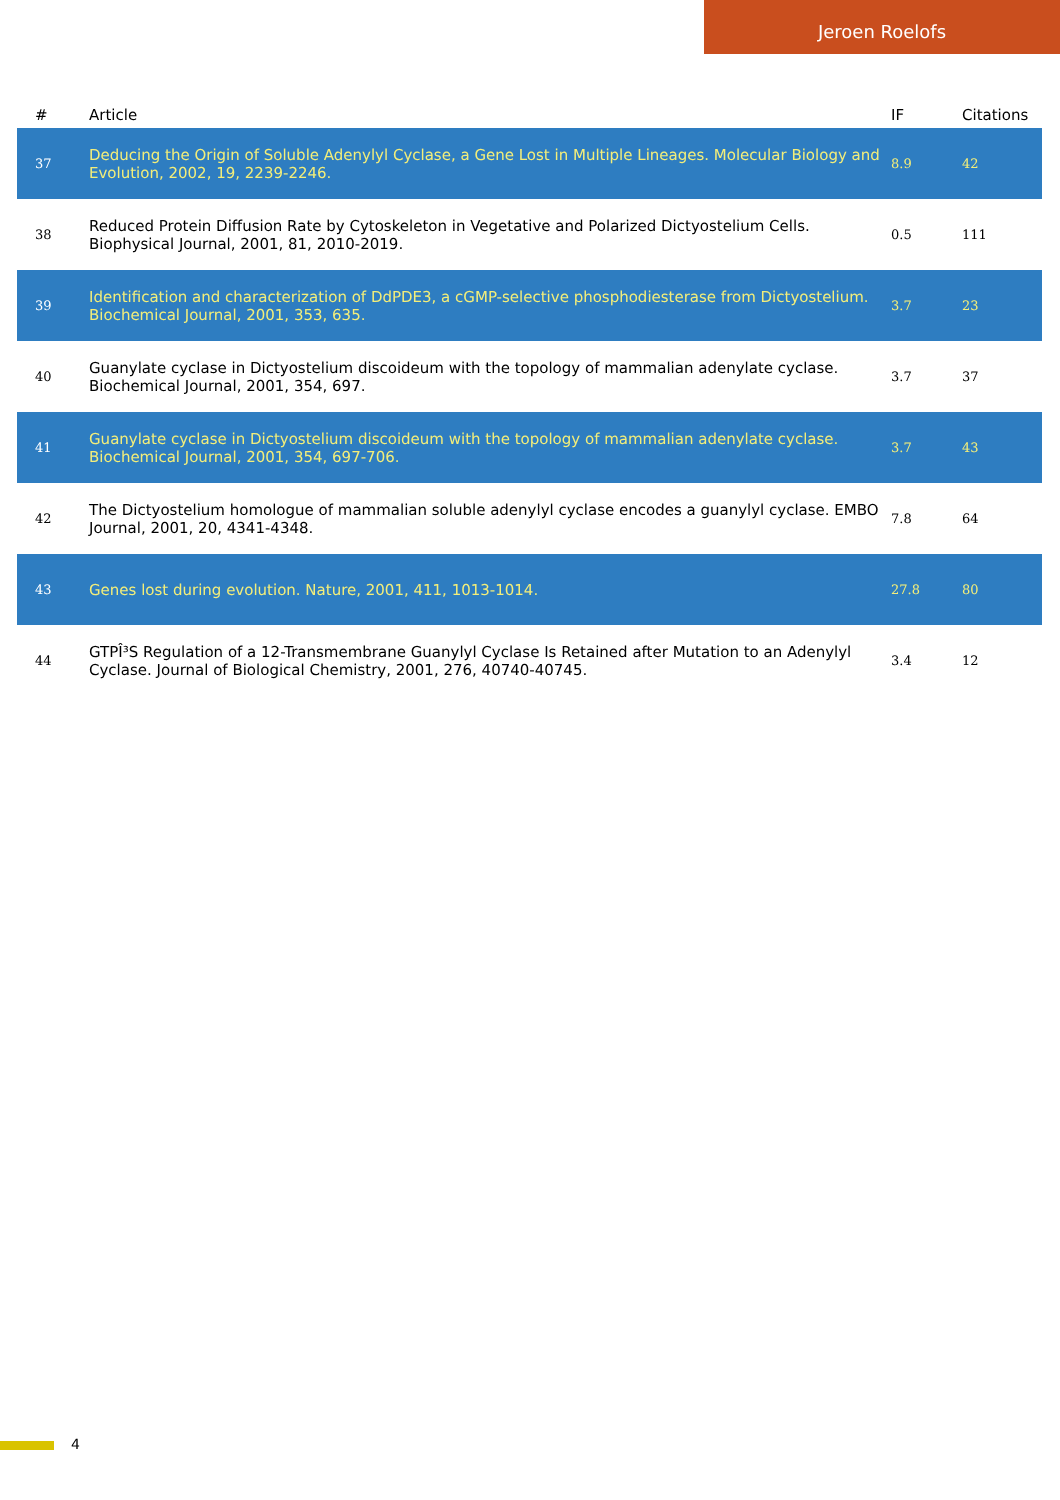Jeroen Roelofs
| # | Article | IF | Citations |
| --- | --- | --- | --- |
| 37 | Deducing the Origin of Soluble Adenylyl Cyclase, a Gene Lost in Multiple Lineages. Molecular Biology and Evolution, 2002, 19, 2239-2246. | 8.9 | 42 |
| 38 | Reduced Protein Diffusion Rate by Cytoskeleton in Vegetative and Polarized Dictyostelium Cells. Biophysical Journal, 2001, 81, 2010-2019. | 0.5 | 111 |
| 39 | Identification and characterization of DdPDE3, a cGMP-selective phosphodiesterase from Dictyostelium. Biochemical Journal, 2001, 353, 635. | 3.7 | 23 |
| 40 | Guanylate cyclase in Dictyostelium discoideum with the topology of mammalian adenylate cyclase. Biochemical Journal, 2001, 354, 697. | 3.7 | 37 |
| 41 | Guanylate cyclase in Dictyostelium discoideum with the topology of mammalian adenylate cyclase. Biochemical Journal, 2001, 354, 697-706. | 3.7 | 43 |
| 42 | The Dictyostelium homologue of mammalian soluble adenylyl cyclase encodes a guanylyl cyclase. EMBO Journal, 2001, 20, 4341-4348. | 7.8 | 64 |
| 43 | Genes lost during evolution. Nature, 2001, 411, 1013-1014. | 27.8 | 80 |
| 44 | GTPÎ³S Regulation of a 12-Transmembrane Guanylyl Cyclase Is Retained after Mutation to an Adenylyl Cyclase. Journal of Biological Chemistry, 2001, 276, 40740-40745. | 3.4 | 12 |
4